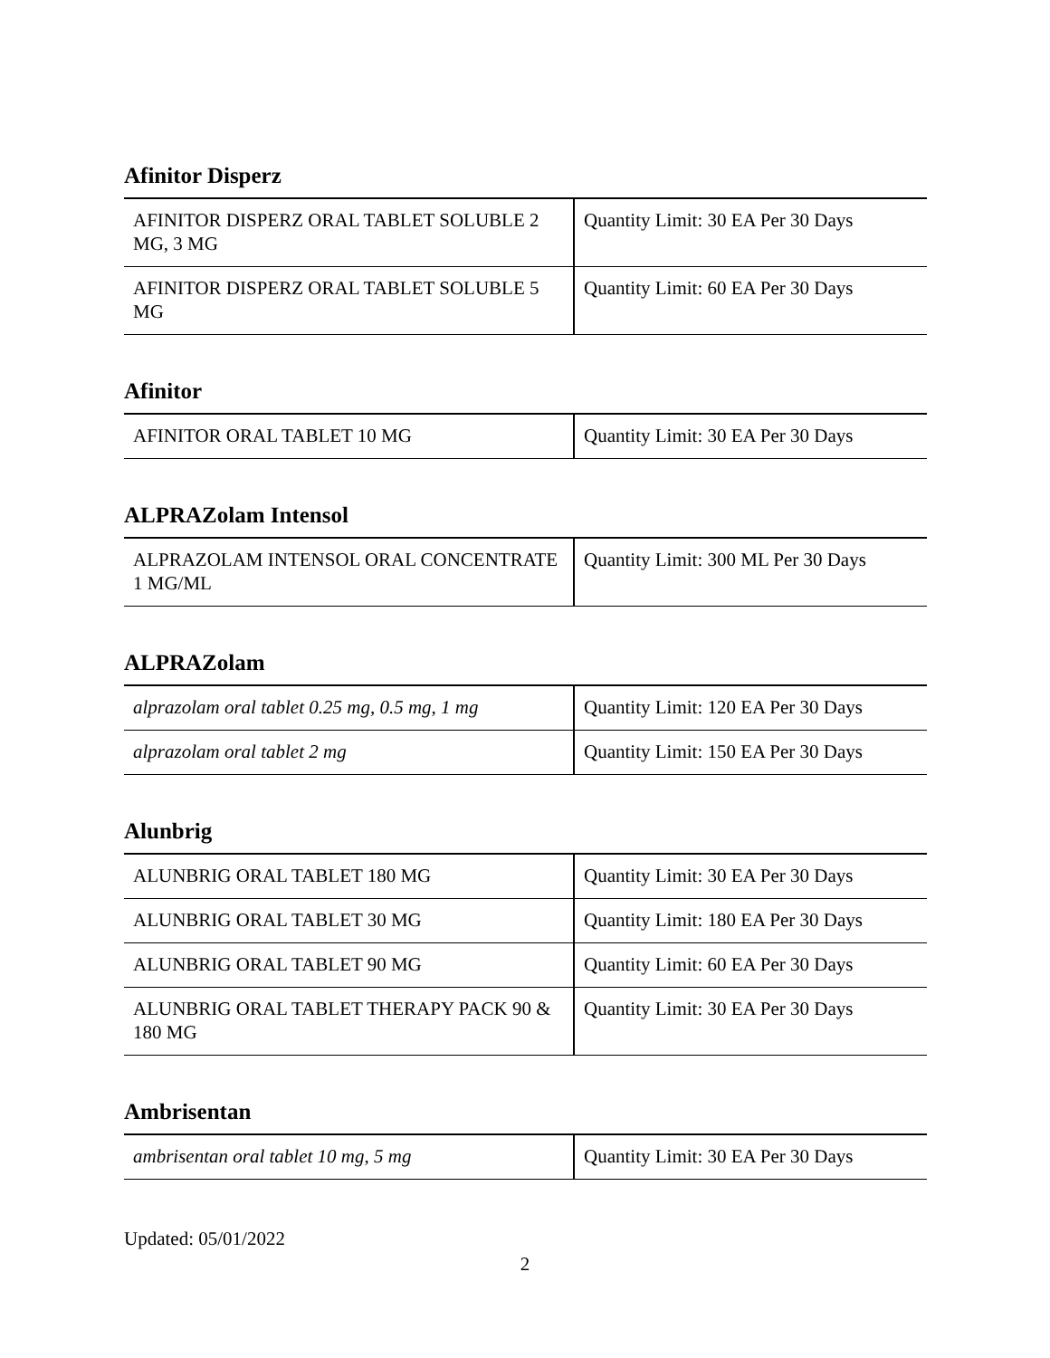Afinitor Disperz
| AFINITOR DISPERZ ORAL TABLET SOLUBLE 2 MG, 3 MG | Quantity Limit: 30 EA Per 30 Days |
| AFINITOR DISPERZ ORAL TABLET SOLUBLE 5 MG | Quantity Limit: 60 EA Per 30 Days |
Afinitor
| AFINITOR ORAL TABLET 10 MG | Quantity Limit: 30 EA Per 30 Days |
ALPRAZolam Intensol
| ALPRAZOLAM INTENSOL ORAL CONCENTRATE 1 MG/ML | Quantity Limit: 300 ML Per 30 Days |
ALPRAZolam
| alprazolam oral tablet 0.25 mg, 0.5 mg, 1 mg | Quantity Limit: 120 EA Per 30 Days |
| alprazolam oral tablet 2 mg | Quantity Limit: 150 EA Per 30 Days |
Alunbrig
| ALUNBRIG ORAL TABLET 180 MG | Quantity Limit: 30 EA Per 30 Days |
| ALUNBRIG ORAL TABLET 30 MG | Quantity Limit: 180 EA Per 30 Days |
| ALUNBRIG ORAL TABLET 90 MG | Quantity Limit: 60 EA Per 30 Days |
| ALUNBRIG ORAL TABLET THERAPY PACK 90 & 180 MG | Quantity Limit: 30 EA Per 30 Days |
Ambrisentan
| ambrisentan oral tablet 10 mg, 5 mg | Quantity Limit: 30 EA Per 30 Days |
Updated: 05/01/2022
2